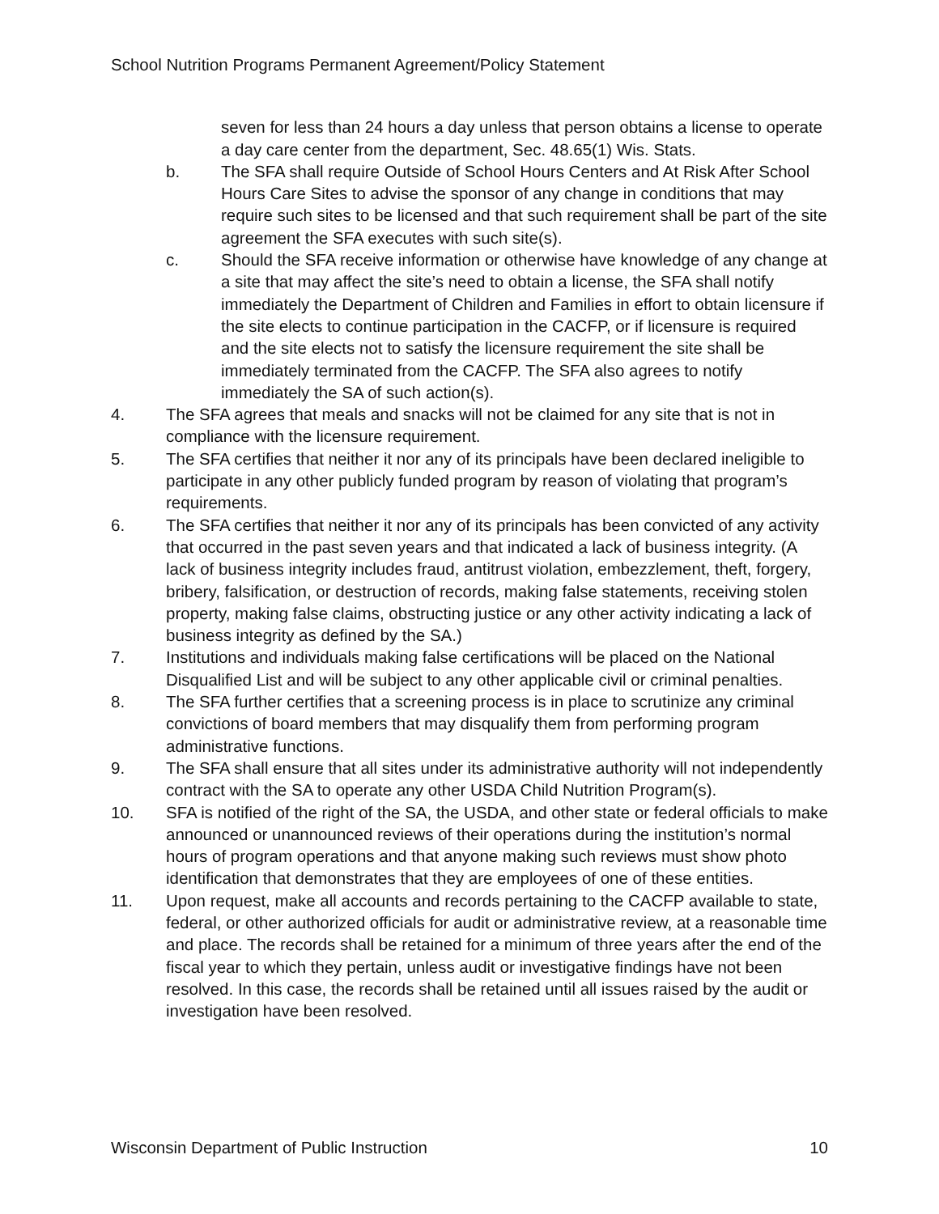School Nutrition Programs Permanent Agreement/Policy Statement
seven for less than 24 hours a day unless that person obtains a license to operate a day care center from the department, Sec. 48.65(1) Wis. Stats.
b. The SFA shall require Outside of School Hours Centers and At Risk After School Hours Care Sites to advise the sponsor of any change in conditions that may require such sites to be licensed and that such requirement shall be part of the site agreement the SFA executes with such site(s).
c. Should the SFA receive information or otherwise have knowledge of any change at a site that may affect the site’s need to obtain a license, the SFA shall notify immediately the Department of Children and Families in effort to obtain licensure if the site elects to continue participation in the CACFP, or if licensure is required and the site elects not to satisfy the licensure requirement the site shall be immediately terminated from the CACFP. The SFA also agrees to notify immediately the SA of such action(s).
4. The SFA agrees that meals and snacks will not be claimed for any site that is not in compliance with the licensure requirement.
5. The SFA certifies that neither it nor any of its principals have been declared ineligible to participate in any other publicly funded program by reason of violating that program’s requirements.
6. The SFA certifies that neither it nor any of its principals has been convicted of any activity that occurred in the past seven years and that indicated a lack of business integrity. (A lack of business integrity includes fraud, antitrust violation, embezzlement, theft, forgery, bribery, falsification, or destruction of records, making false statements, receiving stolen property, making false claims, obstructing justice or any other activity indicating a lack of business integrity as defined by the SA.)
7. Institutions and individuals making false certifications will be placed on the National Disqualified List and will be subject to any other applicable civil or criminal penalties.
8. The SFA further certifies that a screening process is in place to scrutinize any criminal convictions of board members that may disqualify them from performing program administrative functions.
9. The SFA shall ensure that all sites under its administrative authority will not independently contract with the SA to operate any other USDA Child Nutrition Program(s).
10. SFA is notified of the right of the SA, the USDA, and other state or federal officials to make announced or unannounced reviews of their operations during the institution’s normal hours of program operations and that anyone making such reviews must show photo identification that demonstrates that they are employees of one of these entities.
11. Upon request, make all accounts and records pertaining to the CACFP available to state, federal, or other authorized officials for audit or administrative review, at a reasonable time and place. The records shall be retained for a minimum of three years after the end of the fiscal year to which they pertain, unless audit or investigative findings have not been resolved. In this case, the records shall be retained until all issues raised by the audit or investigation have been resolved.
Wisconsin Department of Public Instruction 10